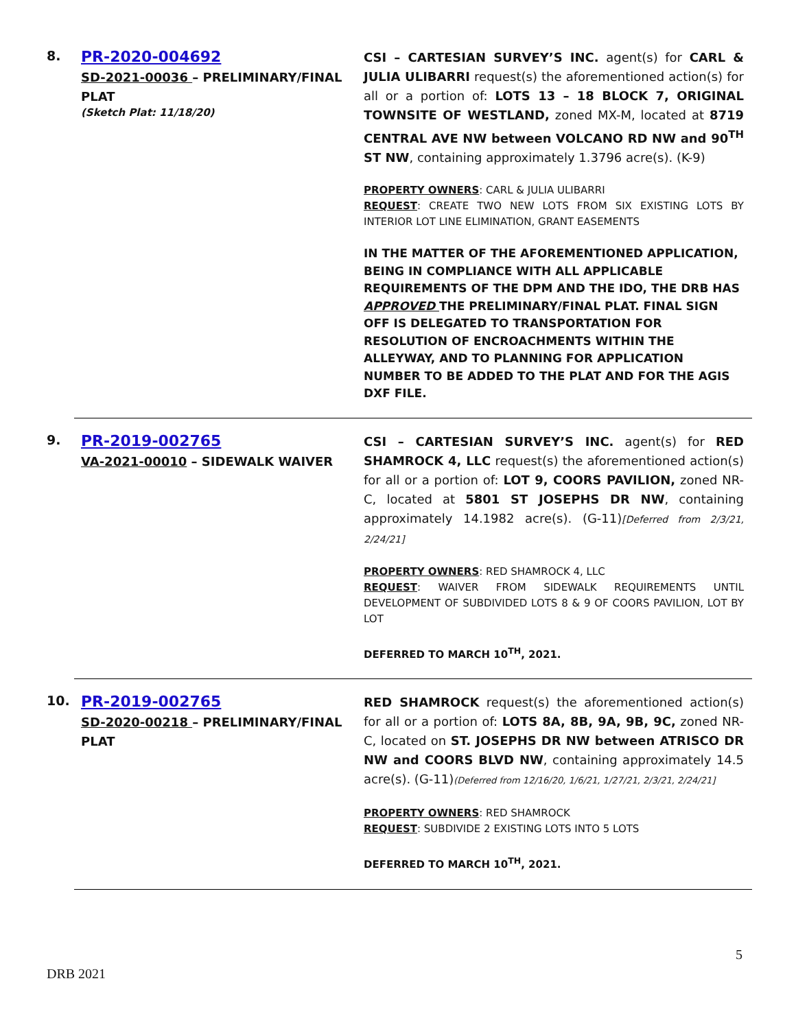8.
PR-2020-004692
SD-2021-00036 – PRELIMINARY/FINAL PLAT
(Sketch Plat: 11/18/20)
CSI – CARTESIAN SURVEY’S INC. agent(s) for CARL & JULIA ULIBARRI request(s) the aforementioned action(s) for all or a portion of: LOTS 13 – 18 BLOCK 7, ORIGINAL TOWNSITE OF WESTLAND, zoned MX-M, located at 8719 CENTRAL AVE NW between VOLCANO RD NW and 90<sup>TH</sup> ST NW, containing approximately 1.3796 acre(s). (K-9)
PROPERTY OWNERS: CARL & JULIA ULIBARRI
REQUEST: CREATE TWO NEW LOTS FROM SIX EXISTING LOTS BY INTERIOR LOT LINE ELIMINATION, GRANT EASEMENTS
IN THE MATTER OF THE AFOREMENTIONED APPLICATION, BEING IN COMPLIANCE WITH ALL APPLICABLE REQUIREMENTS OF THE DPM AND THE IDO, THE DRB HAS APPROVED THE PRELIMINARY/FINAL PLAT. FINAL SIGN OFF IS DELEGATED TO TRANSPORTATION FOR RESOLUTION OF ENCROACHMENTS WITHIN THE ALLEYWAY, AND TO PLANNING FOR APPLICATION NUMBER TO BE ADDED TO THE PLAT AND FOR THE AGIS DXF FILE.
9.
PR-2019-002765
VA-2021-00010 – SIDEWALK WAIVER
CSI – CARTESIAN SURVEY’S INC. agent(s) for RED SHAMROCK 4, LLC request(s) the aforementioned action(s) for all or a portion of: LOT 9, COORS PAVILION, zoned NR-C, located at 5801 ST JOSEPHS DR NW, containing approximately 14.1982 acre(s). (G-11)[Deferred from 2/3/21, 2/24/21]
PROPERTY OWNERS: RED SHAMROCK 4, LLC
REQUEST: WAIVER FROM SIDEWALK REQUIREMENTS UNTIL DEVELOPMENT OF SUBDIVIDED LOTS 8 & 9 OF COORS PAVILION, LOT BY LOT
DEFERRED TO MARCH 10<sup>TH</sup>, 2021.
10.
PR-2019-002765
SD-2020-00218 – PRELIMINARY/FINAL PLAT
RED SHAMROCK request(s) the aforementioned action(s) for all or a portion of: LOTS 8A, 8B, 9A, 9B, 9C, zoned NR-C, located on ST. JOSEPHS DR NW between ATRISCO DR NW and COORS BLVD NW, containing approximately 14.5 acre(s). (G-11)(Deferred from 12/16/20, 1/6/21, 1/27/21, 2/3/21, 2/24/21]
PROPERTY OWNERS: RED SHAMROCK
REQUEST: SUBDIVIDE 2 EXISTING LOTS INTO 5 LOTS
DEFERRED TO MARCH 10<sup>TH</sup>, 2021.
5
DRB 2021